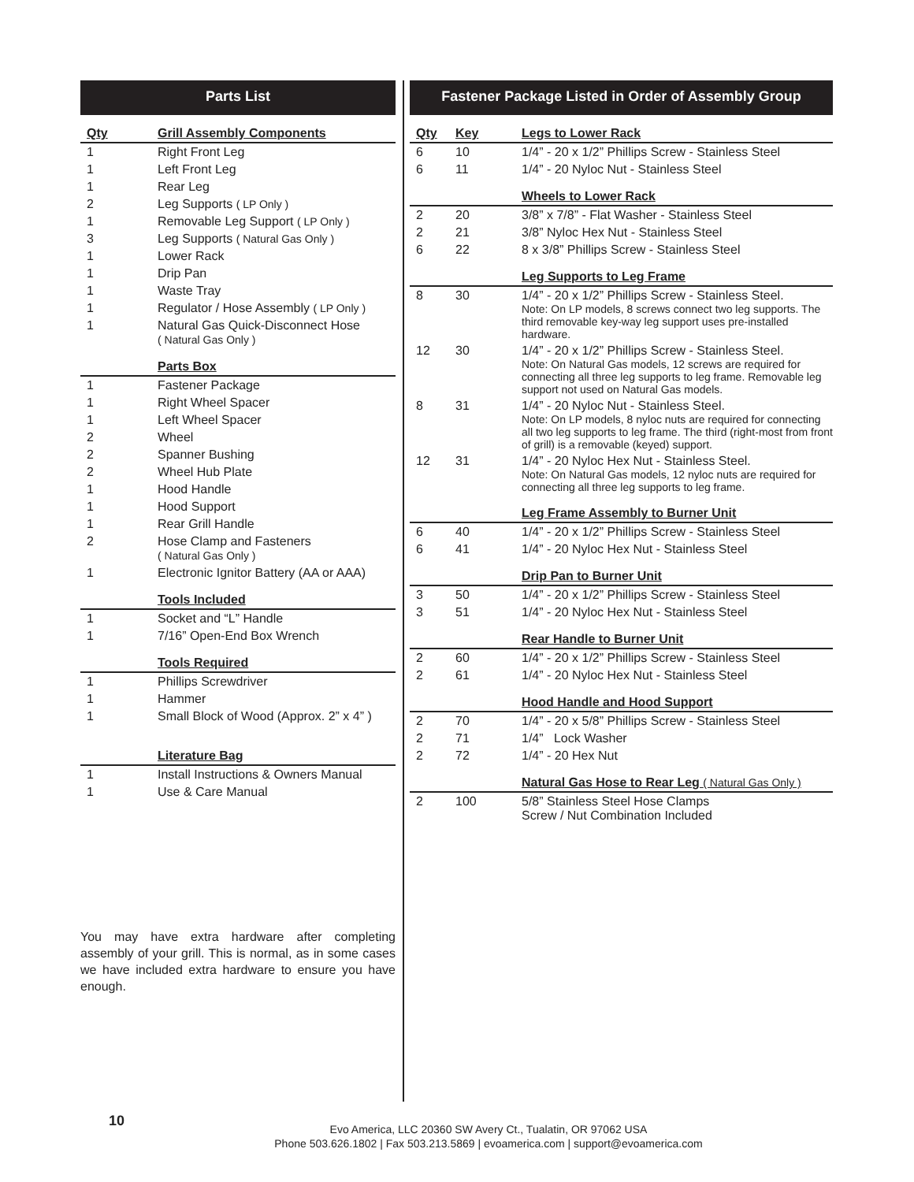Parts List
| Qty | Grill Assembly Components |
| --- | --- |
| 1 | Right Front Leg |
| 1 | Left Front Leg |
| 1 | Rear Leg |
| 2 | Leg Supports ( LP Only ) |
| 1 | Removable Leg Support ( LP Only ) |
| 3 | Leg Supports ( Natural Gas Only ) |
| 1 | Lower Rack |
| 1 | Drip Pan |
| 1 | Waste Tray |
| 1 | Regulator / Hose Assembly ( LP Only ) |
| 1 | Natural Gas Quick-Disconnect Hose ( Natural Gas Only ) |
| | Parts Box |
| 1 | Fastener Package |
| 1 | Right Wheel Spacer |
| 1 | Left Wheel Spacer |
| 2 | Wheel |
| 2 | Spanner Bushing |
| 2 | Wheel Hub Plate |
| 1 | Hood Handle |
| 1 | Hood Support |
| 1 | Rear Grill Handle |
| 2 | Hose Clamp and Fasteners ( Natural Gas Only ) |
| 1 | Electronic Ignitor Battery (AA or AAA) |
| | Tools Included |
| 1 | Socket and “L” Handle |
| 1 | 7/16” Open-End Box Wrench |
| | Tools Required |
| 1 | Phillips Screwdriver |
| 1 | Hammer |
| 1 | Small Block of Wood (Approx. 2” x 4” ) |
| | Literature Bag |
| 1 | Install Instructions & Owners Manual |
| 1 | Use & Care Manual |
Fastener Package Listed in Order of Assembly Group
| Qty | Key | Legs to Lower Rack |
| --- | --- | --- |
| 6 | 10 | 1/4” - 20 x 1/2” Phillips Screw - Stainless Steel |
| 6 | 11 | 1/4” - 20 Nyloc Nut - Stainless Steel |
| | | Wheels to Lower Rack |
| 2 | 20 | 3/8” x 7/8” - Flat Washer - Stainless Steel |
| 2 | 21 | 3/8” Nyloc Hex Nut - Stainless Steel |
| 6 | 22 | 8 x 3/8” Phillips Screw - Stainless Steel |
| | | Leg Supports to Leg Frame |
| 8 | 30 | 1/4” - 20 x 1/2” Phillips Screw - Stainless Steel. Note: On LP models, 8 screws connect two leg supports. The third removable key-way leg support uses pre-installed hardware. |
| 12 | 30 | 1/4” - 20 x 1/2” Phillips Screw - Stainless Steel. Note: On Natural Gas models, 12 screws are required for connecting all three leg supports to leg frame. Removable leg support not used on Natural Gas models. |
| 8 | 31 | 1/4” - 20 Nyloc Nut - Stainless Steel. Note: On LP models, 8 nyloc nuts are required for connecting all two leg supports to leg frame. The third (right-most from front of grill) is a removable (keyed) support. |
| 12 | 31 | 1/4” - 20 Nyloc Hex Nut - Stainless Steel. Note: On Natural Gas models, 12 nyloc nuts are required for connecting all three leg supports to leg frame. |
| | | Leg Frame Assembly to Burner Unit |
| 6 | 40 | 1/4” - 20 x 1/2” Phillips Screw - Stainless Steel |
| 6 | 41 | 1/4” - 20 Nyloc Hex Nut - Stainless Steel |
| | | Drip Pan to Burner Unit |
| 3 | 50 | 1/4” - 20 x 1/2” Phillips Screw - Stainless Steel |
| 3 | 51 | 1/4” - 20 Nyloc Hex Nut - Stainless Steel |
| | | Rear Handle to Burner Unit |
| 2 | 60 | 1/4” - 20 x 1/2” Phillips Screw - Stainless Steel |
| 2 | 61 | 1/4” - 20 Nyloc Hex Nut - Stainless Steel |
| | | Hood Handle and Hood Support |
| 2 | 70 | 1/4” - 20 x 5/8” Phillips Screw - Stainless Steel |
| 2 | 71 | 1/4” Lock Washer |
| 2 | 72 | 1/4” - 20 Hex Nut |
| | | Natural Gas Hose to Rear Leg ( Natural Gas Only ) |
| 2 | 100 | 5/8” Stainless Steel Hose Clamps Screw / Nut Combination Included |
You may have extra hardware after completing assembly of your grill. This is normal, as in some cases we have included extra hardware to ensure you have enough.
10
Evo America, LLC 20360 SW Avery Ct., Tualatin, OR 97062 USA
Phone 503.626.1802 | Fax 503.213.5869 | evoamerica.com | support@evoamerica.com